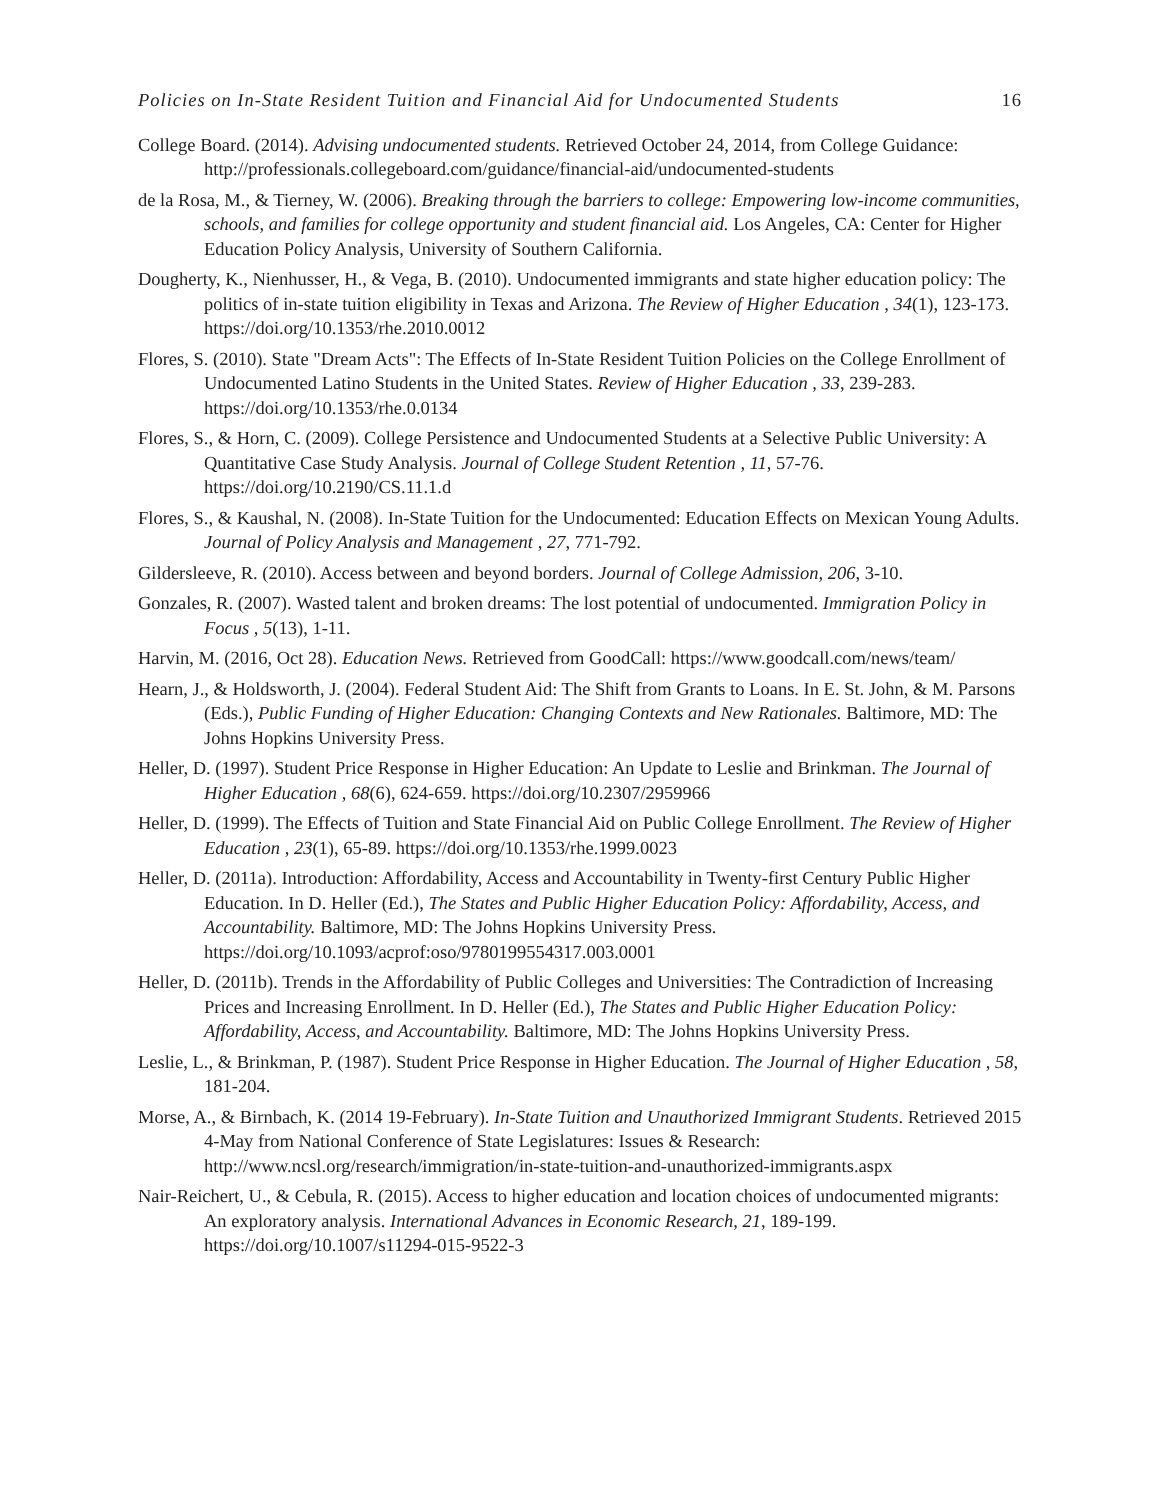Policies on In-State Resident Tuition and Financial Aid for Undocumented Students 16
College Board. (2014). Advising undocumented students. Retrieved October 24, 2014, from College Guidance: http://professionals.collegeboard.com/guidance/financial-aid/undocumented-students
de la Rosa, M., & Tierney, W. (2006). Breaking through the barriers to college: Empowering low-income communities, schools, and families for college opportunity and student financial aid. Los Angeles, CA: Center for Higher Education Policy Analysis, University of Southern California.
Dougherty, K., Nienhusser, H., & Vega, B. (2010). Undocumented immigrants and state higher education policy: The politics of in-state tuition eligibility in Texas and Arizona. The Review of Higher Education , 34(1), 123-173. https://doi.org/10.1353/rhe.2010.0012
Flores, S. (2010). State "Dream Acts": The Effects of In-State Resident Tuition Policies on the College Enrollment of Undocumented Latino Students in the United States. Review of Higher Education , 33, 239-283. https://doi.org/10.1353/rhe.0.0134
Flores, S., & Horn, C. (2009). College Persistence and Undocumented Students at a Selective Public University: A Quantitative Case Study Analysis. Journal of College Student Retention , 11, 57-76. https://doi.org/10.2190/CS.11.1.d
Flores, S., & Kaushal, N. (2008). In-State Tuition for the Undocumented: Education Effects on Mexican Young Adults. Journal of Policy Analysis and Management , 27, 771-792.
Gildersleeve, R. (2010). Access between and beyond borders. Journal of College Admission, 206, 3-10.
Gonzales, R. (2007). Wasted talent and broken dreams: The lost potential of undocumented. Immigration Policy in Focus , 5(13), 1-11.
Harvin, M. (2016, Oct 28). Education News. Retrieved from GoodCall: https://www.goodcall.com/news/team/
Hearn, J., & Holdsworth, J. (2004). Federal Student Aid: The Shift from Grants to Loans. In E. St. John, & M. Parsons (Eds.), Public Funding of Higher Education: Changing Contexts and New Rationales. Baltimore, MD: The Johns Hopkins University Press.
Heller, D. (1997). Student Price Response in Higher Education: An Update to Leslie and Brinkman. The Journal of Higher Education , 68(6), 624-659. https://doi.org/10.2307/2959966
Heller, D. (1999). The Effects of Tuition and State Financial Aid on Public College Enrollment. The Review of Higher Education , 23(1), 65-89. https://doi.org/10.1353/rhe.1999.0023
Heller, D. (2011a). Introduction: Affordability, Access and Accountability in Twenty-first Century Public Higher Education. In D. Heller (Ed.), The States and Public Higher Education Policy: Affordability, Access, and Accountability. Baltimore, MD: The Johns Hopkins University Press. https://doi.org/10.1093/acprof:oso/9780199554317.003.0001
Heller, D. (2011b). Trends in the Affordability of Public Colleges and Universities: The Contradiction of Increasing Prices and Increasing Enrollment. In D. Heller (Ed.), The States and Public Higher Education Policy: Affordability, Access, and Accountability. Baltimore, MD: The Johns Hopkins University Press.
Leslie, L., & Brinkman, P. (1987). Student Price Response in Higher Education. The Journal of Higher Education , 58, 181-204.
Morse, A., & Birnbach, K. (2014 19-February). In-State Tuition and Unauthorized Immigrant Students. Retrieved 2015 4-May from National Conference of State Legislatures: Issues & Research: http://www.ncsl.org/research/immigration/in-state-tuition-and-unauthorized-immigrants.aspx
Nair-Reichert, U., & Cebula, R. (2015). Access to higher education and location choices of undocumented migrants: An exploratory analysis. International Advances in Economic Research, 21, 189-199. https://doi.org/10.1007/s11294-015-9522-3